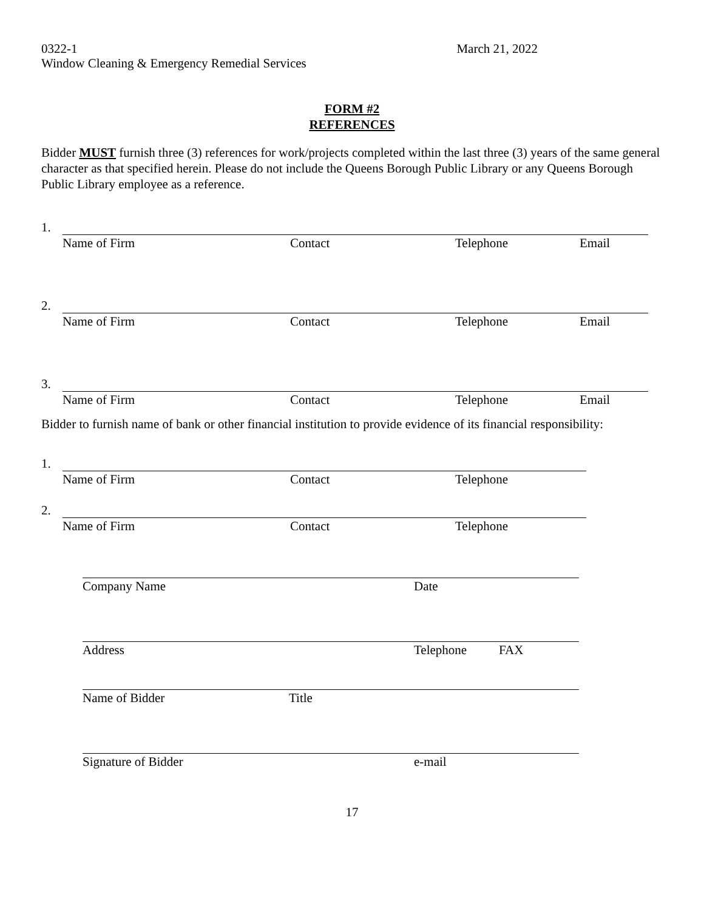0322-1
Window Cleaning & Emergency Remedial Services
March 21, 2022
FORM #2
REFERENCES
Bidder MUST furnish three (3) references for work/projects completed within the last three (3) years of the same general character as that specified herein. Please do not include the Queens Borough Public Library or any Queens Borough Public Library employee as a reference.
1.
Name of Firm Contact Telephone Email
2.
Name of Firm Contact Telephone Email
3.
Name of Firm Contact Telephone Email
Bidder to furnish name of bank or other financial institution to provide evidence of its financial responsibility:
1.
Name of Firm Contact Telephone
2.
Name of Firm Contact Telephone
Company Name Date
Address Telephone FAX
Name of Bidder Title
Signature of Bidder e-mail
17